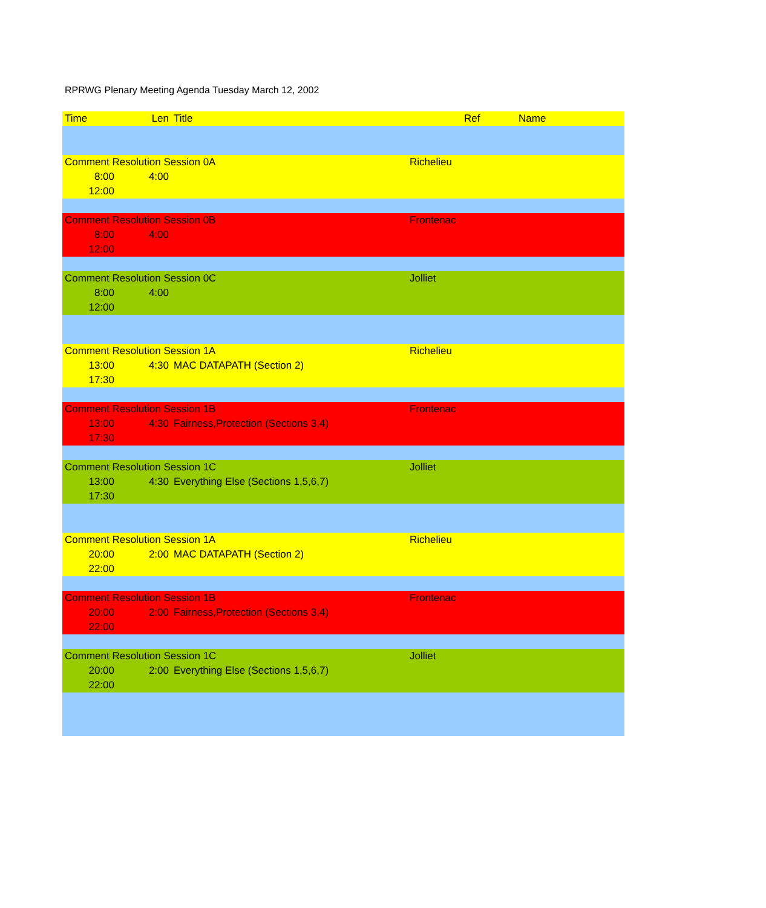RPRWG Plenary Meeting Agenda Tuesday March 12, 2002
| Time | Len | Title | | Ref | Name |
| --- | --- | --- | --- | --- | --- |
| Comment Resolution Session 0A | | | Richelieu | | |
| 8:00 | 4:00 | | | | |
| 12:00 | | | | | |
| Comment Resolution Session 0B | | | Frontenac | | |
| 8:00 | 4:00 | | | | |
| 12:00 | | | | | |
| Comment Resolution Session 0C | | | Jolliet | | |
| 8:00 | 4:00 | | | | |
| 12:00 | | | | | |
| Comment Resolution Session 1A | | | Richelieu | | |
| 13:00 | 4:30 | MAC DATAPATH (Section 2) | | | |
| 17:30 | | | | | |
| Comment Resolution Session 1B | | | Frontenac | | |
| 13:00 | 4:30 | Fairness,Protection (Sections 3,4) | | | |
| 17:30 | | | | | |
| Comment Resolution Session 1C | | | Jolliet | | |
| 13:00 | 4:30 | Everything Else (Sections 1,5,6,7) | | | |
| 17:30 | | | | | |
| Comment Resolution Session 1A | | | Richelieu | | |
| 20:00 | 2:00 | MAC DATAPATH (Section 2) | | | |
| 22:00 | | | | | |
| Comment Resolution Session 1B | | | Frontenac | | |
| 20:00 | 2:00 | Fairness,Protection (Sections 3,4) | | | |
| 22:00 | | | | | |
| Comment Resolution Session 1C | | | Jolliet | | |
| 20:00 | 2:00 | Everything Else (Sections 1,5,6,7) | | | |
| 22:00 | | | | | |